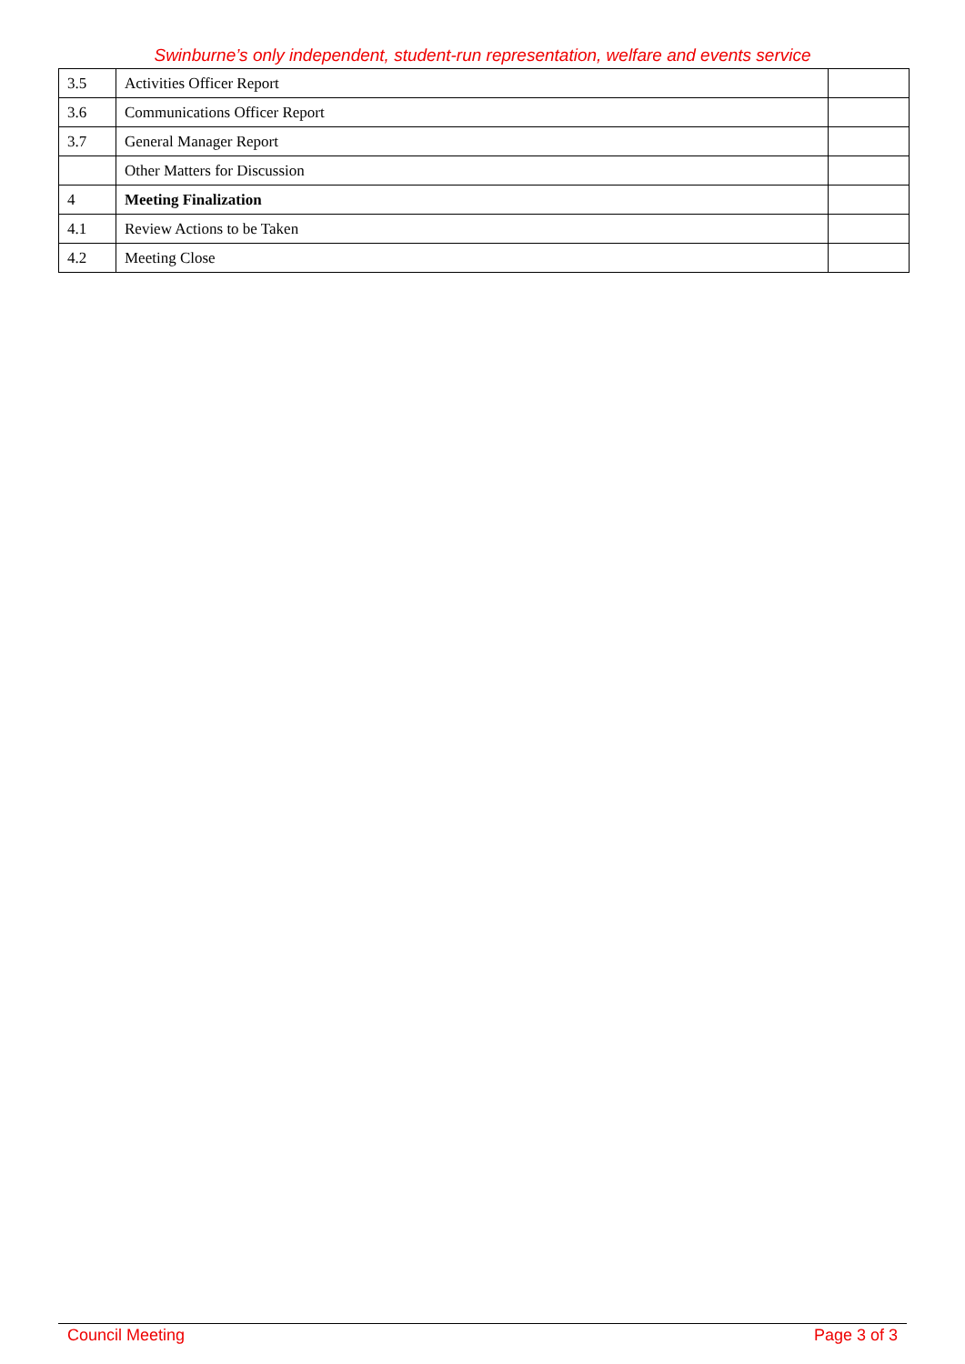Swinburne’s only independent, student-run representation, welfare and events service
| 3.5 | Activities Officer Report | |
| 3.6 | Communications Officer Report | |
| 3.7 | General Manager Report | |
| | Other Matters for Discussion | |
| 4 | Meeting Finalization | |
| 4.1 | Review Actions to be Taken | |
| 4.2 | Meeting Close | |
Council Meeting Page 3 of 3